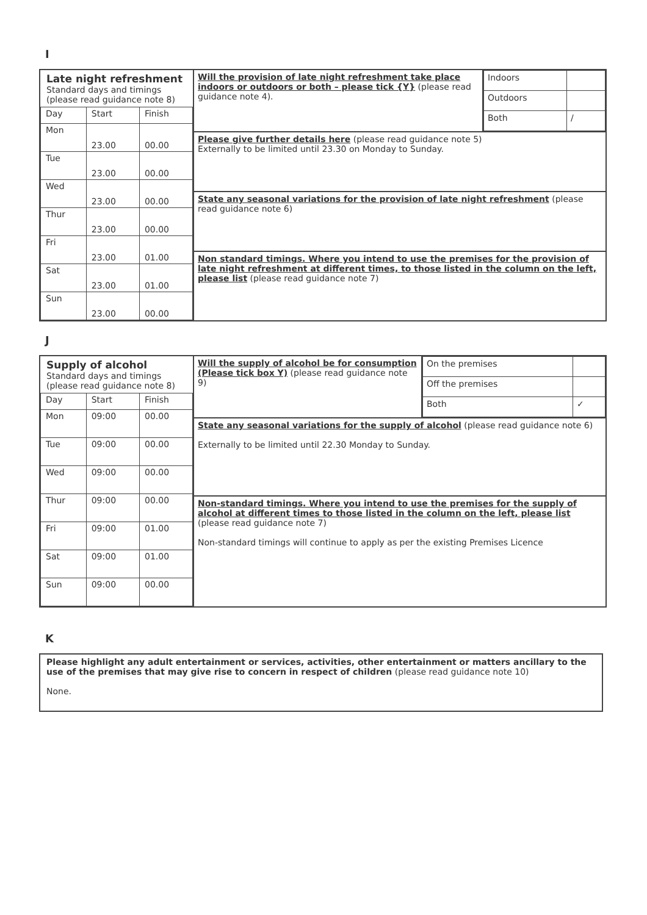I
| Late night refreshment Standard days and timings (please read guidance note 8) / Day / Start / Finish / / Mon / 23.00 / 00.00 / / Tue / 23.00 / 00.00 / / Wed / 23.00 / 00.00 / / Thur / 23.00 / 00.00 / / Fri / 23.00 / 01.00 / / Sat / 23.00 / 01.00 / / Sun / 23.00 / 00.00 / | Will the provision of late night refreshment take place indoors or outdoors or both – please tick {Y} (please read guidance note 4). | / Indoors / / / Outdoors / / / Both / / / |
| | Please give further details here (please read guidance note 5) Externally to be limited until 23.30 on Monday to Sunday. | |
| | State any seasonal variations for the provision of late night refreshment (please read guidance note 6) | |
| | Non standard timings. Where you intend to use the premises for the provision of late night refreshment at different times, to those listed in the column on the left, please list (please read guidance note 7) | |
J
| Supply of alcohol Standard days and timings (please read guidance note 8) / Day / Start / Finish / / Mon / 09:00 / 00.00 / / Tue / 09:00 / 00.00 / / Wed / 09:00 / 00.00 / / Thur / 09:00 / 00.00 / / Fri / 09:00 / 01.00 / / Sat / 09:00 / 01.00 / / Sun / 09:00 / 00.00 / | Will the supply of alcohol be for consumption (Please tick box Y) (please read guidance note 9) | / On the premises / / / Off the premises / / / Both / ✓ / |
| | State any seasonal variations for the supply of alcohol (please read guidance note 6) Externally to be limited until 22.30 Monday to Sunday. | |
| | Non-standard timings. Where you intend to use the premises for the supply of alcohol at different times to those listed in the column on the left, please list (please read guidance note 7) Non-standard timings will continue to apply as per the existing Premises Licence | |
K
Please highlight any adult entertainment or services, activities, other entertainment or matters ancillary to the use of the premises that may give rise to concern in respect of children (please read guidance note 10)
None.